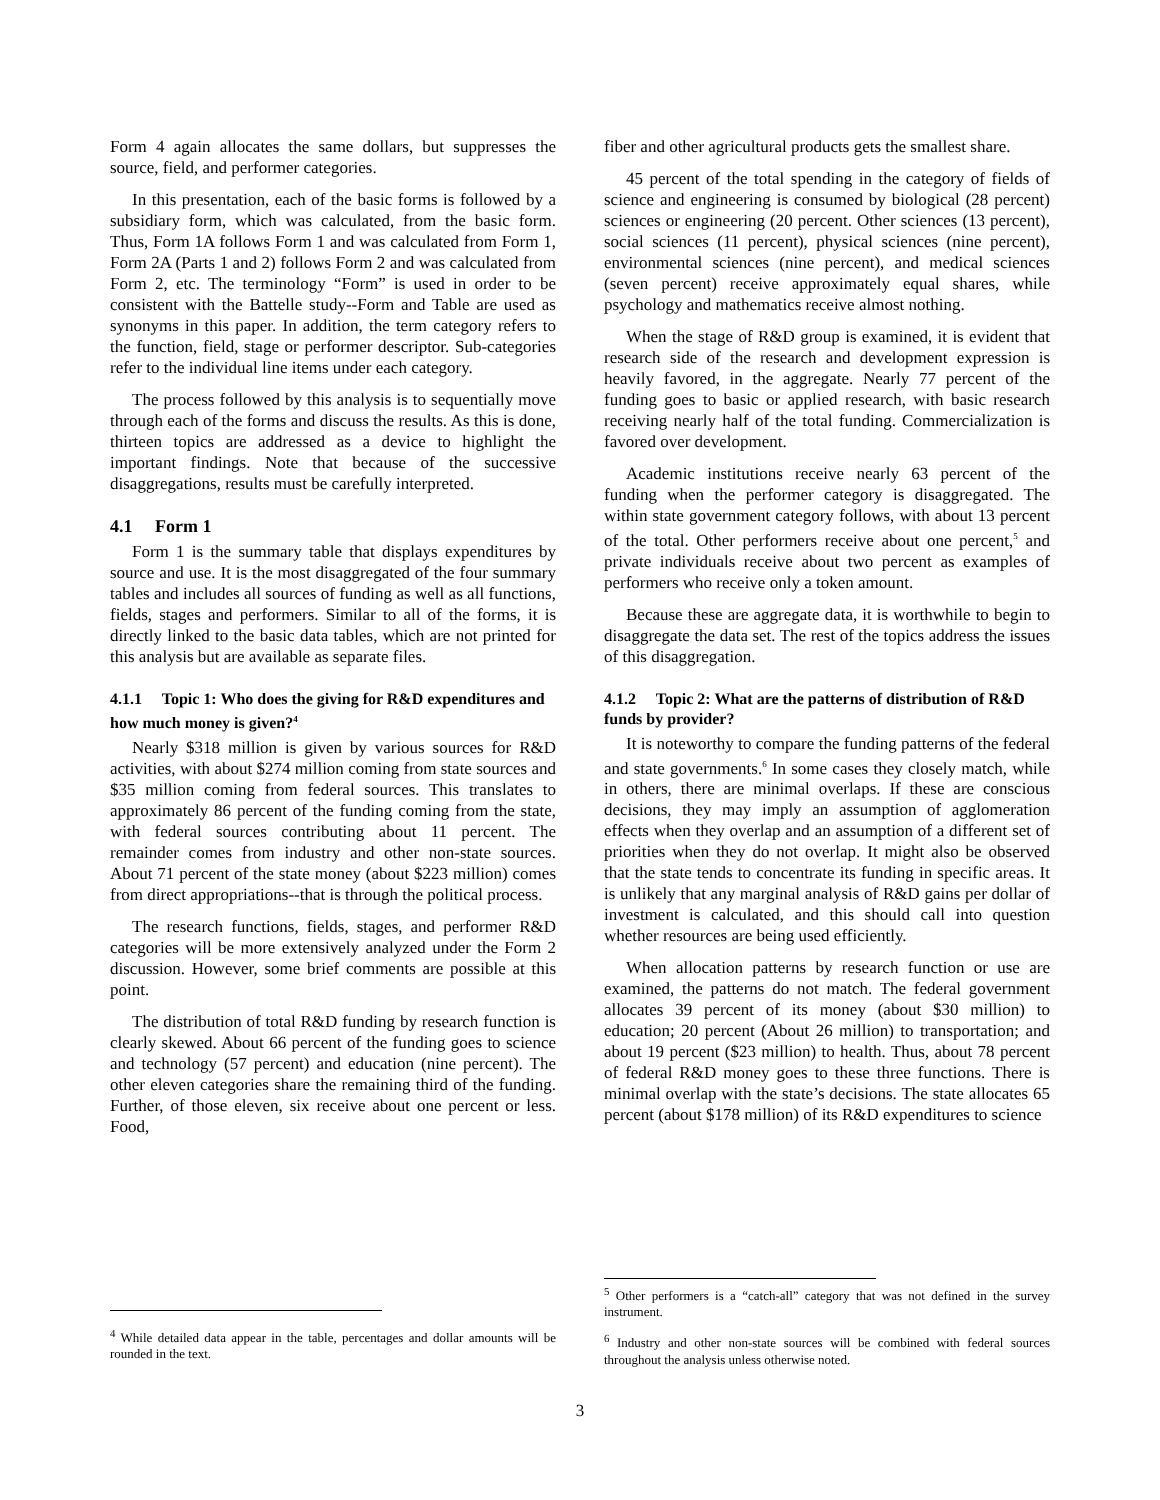Form 4 again allocates the same dollars, but suppresses the source, field, and performer categories.
In this presentation, each of the basic forms is followed by a subsidiary form, which was calculated, from the basic form. Thus, Form 1A follows Form 1 and was calculated from Form 1, Form 2A (Parts 1 and 2) follows Form 2 and was calculated from Form 2, etc. The terminology “Form” is used in order to be consistent with the Battelle study--Form and Table are used as synonyms in this paper. In addition, the term category refers to the function, field, stage or performer descriptor. Sub-categories refer to the individual line items under each category.
The process followed by this analysis is to sequentially move through each of the forms and discuss the results. As this is done, thirteen topics are addressed as a device to highlight the important findings. Note that because of the successive disaggregations, results must be carefully interpreted.
4.1 Form 1
Form 1 is the summary table that displays expenditures by source and use. It is the most disaggregated of the four summary tables and includes all sources of funding as well as all functions, fields, stages and performers. Similar to all of the forms, it is directly linked to the basic data tables, which are not printed for this analysis but are available as separate files.
4.1.1 Topic 1: Who does the giving for R&D expenditures and how much money is given?<sup>4</sup>
Nearly $318 million is given by various sources for R&D activities, with about $274 million coming from state sources and $35 million coming from federal sources. This translates to approximately 86 percent of the funding coming from the state, with federal sources contributing about 11 percent. The remainder comes from industry and other non-state sources. About 71 percent of the state money (about $223 million) comes from direct appropriations--that is through the political process.
The research functions, fields, stages, and performer R&D categories will be more extensively analyzed under the Form 2 discussion. However, some brief comments are possible at this point.
The distribution of total R&D funding by research function is clearly skewed. About 66 percent of the funding goes to science and technology (57 percent) and education (nine percent). The other eleven categories share the remaining third of the funding. Further, of those eleven, six receive about one percent or less. Food,
fiber and other agricultural products gets the smallest share.
45 percent of the total spending in the category of fields of science and engineering is consumed by biological (28 percent) sciences or engineering (20 percent. Other sciences (13 percent), social sciences (11 percent), physical sciences (nine percent), environmental sciences (nine percent), and medical sciences (seven percent) receive approximately equal shares, while psychology and mathematics receive almost nothing.
When the stage of R&D group is examined, it is evident that research side of the research and development expression is heavily favored, in the aggregate. Nearly 77 percent of the funding goes to basic or applied research, with basic research receiving nearly half of the total funding. Commercialization is favored over development.
Academic institutions receive nearly 63 percent of the funding when the performer category is disaggregated. The within state government category follows, with about 13 percent of the total. Other performers receive about one percent,<sup>5</sup> and private individuals receive about two percent as examples of performers who receive only a token amount.
Because these are aggregate data, it is worthwhile to begin to disaggregate the data set. The rest of the topics address the issues of this disaggregation.
4.1.2 Topic 2: What are the patterns of distribution of R&D funds by provider?
It is noteworthy to compare the funding patterns of the federal and state governments.<sup>6</sup> In some cases they closely match, while in others, there are minimal overlaps. If these are conscious decisions, they may imply an assumption of agglomeration effects when they overlap and an assumption of a different set of priorities when they do not overlap. It might also be observed that the state tends to concentrate its funding in specific areas. It is unlikely that any marginal analysis of R&D gains per dollar of investment is calculated, and this should call into question whether resources are being used efficiently.
When allocation patterns by research function or use are examined, the patterns do not match. The federal government allocates 39 percent of its money (about $30 million) to education; 20 percent (About 26 million) to transportation; and about 19 percent ($23 million) to health. Thus, about 78 percent of federal R&D money goes to these three functions. There is minimal overlap with the state’s decisions. The state allocates 65 percent (about $178 million) of its R&D expenditures to science
<sup>4</sup> While detailed data appear in the table, percentages and dollar amounts will be rounded in the text.
<sup>5</sup> Other performers is a “catch-all” category that was not defined in the survey instrument.
<sup>6</sup> Industry and other non-state sources will be combined with federal sources throughout the analysis unless otherwise noted.
3